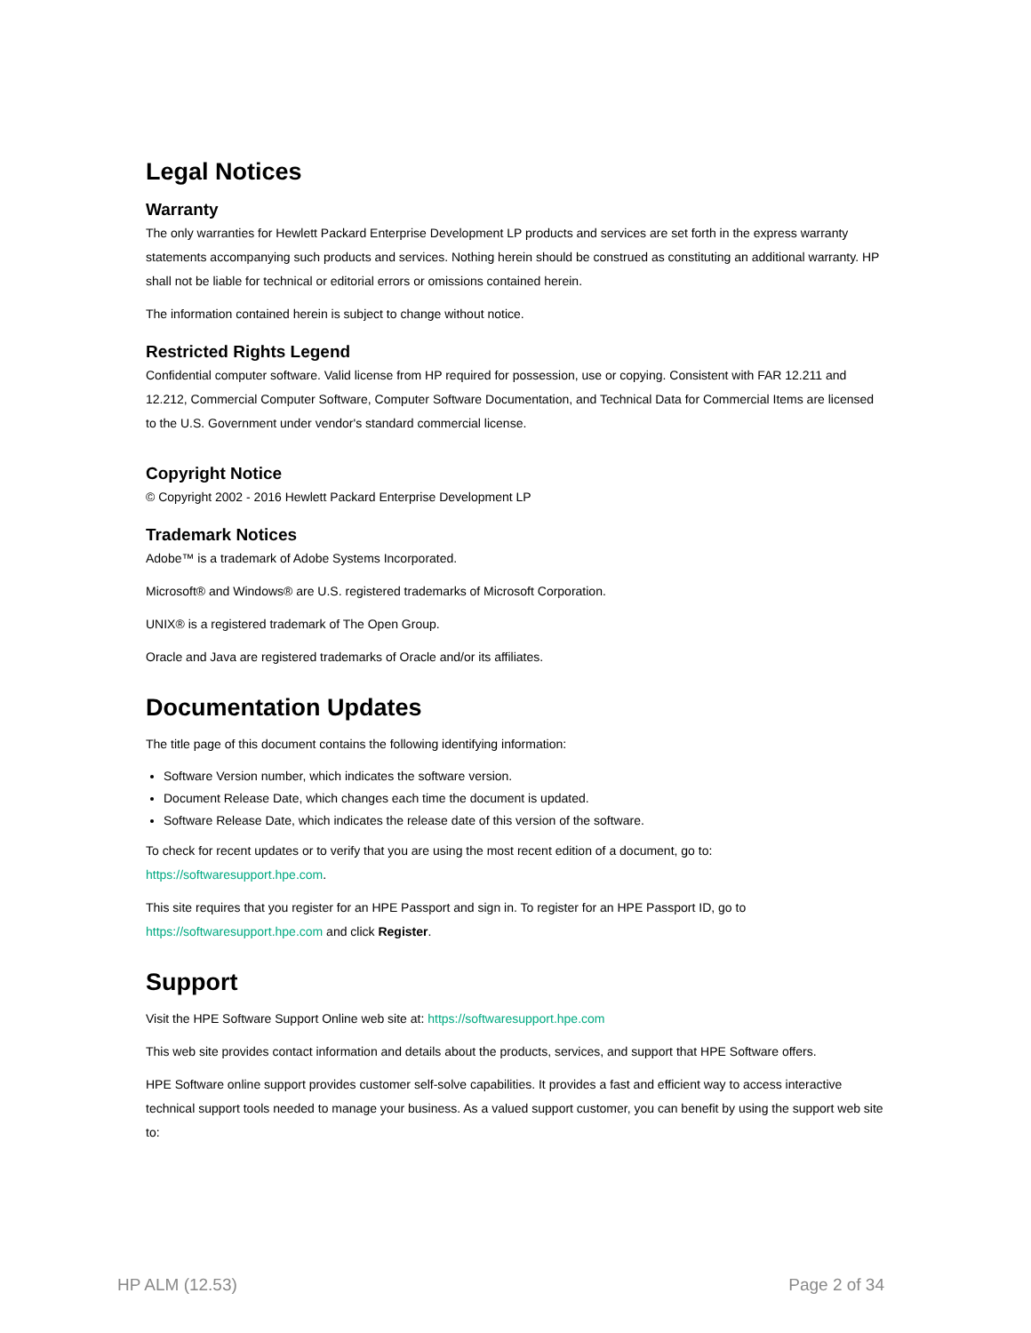Legal Notices
Warranty
The only warranties for Hewlett Packard Enterprise Development LP products and services are set forth in the express warranty statements accompanying such products and services. Nothing herein should be construed as constituting an additional warranty. HP shall not be liable for technical or editorial errors or omissions contained herein.
The information contained herein is subject to change without notice.
Restricted Rights Legend
Confidential computer software. Valid license from HP required for possession, use or copying. Consistent with FAR 12.211 and 12.212, Commercial Computer Software, Computer Software Documentation, and Technical Data for Commercial Items are licensed to the U.S. Government under vendor's standard commercial license.
Copyright Notice
© Copyright 2002 - 2016 Hewlett Packard Enterprise Development LP
Trademark Notices
Adobe™ is a trademark of Adobe Systems Incorporated.
Microsoft® and Windows® are U.S. registered trademarks of Microsoft Corporation.
UNIX® is a registered trademark of The Open Group.
Oracle and Java are registered trademarks of Oracle and/or its affiliates.
Documentation Updates
The title page of this document contains the following identifying information:
Software Version number, which indicates the software version.
Document Release Date, which changes each time the document is updated.
Software Release Date, which indicates the release date of this version of the software.
To check for recent updates or to verify that you are using the most recent edition of a document, go to: https://softwaresupport.hpe.com.
This site requires that you register for an HPE Passport and sign in. To register for an HPE Passport ID, go to https://softwaresupport.hpe.com and click Register.
Support
Visit the HPE Software Support Online web site at: https://softwaresupport.hpe.com
This web site provides contact information and details about the products, services, and support that HPE Software offers.
HPE Software online support provides customer self-solve capabilities. It provides a fast and efficient way to access interactive technical support tools needed to manage your business. As a valued support customer, you can benefit by using the support web site to:
HP ALM (12.53) Page 2 of 34